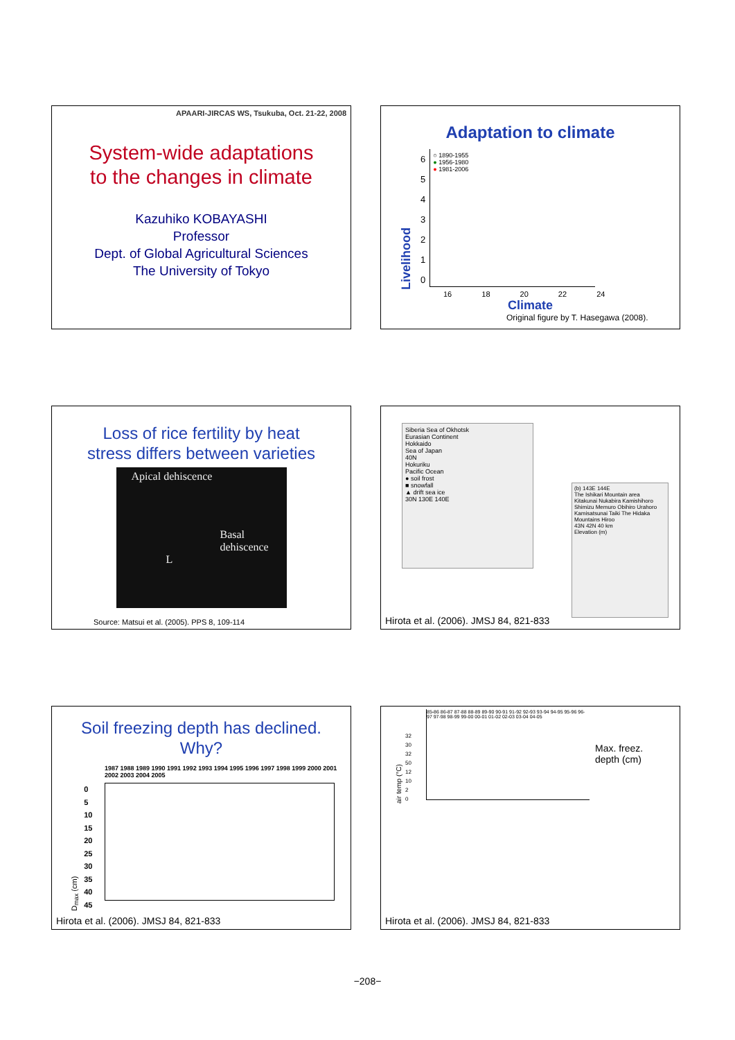APAARI-JIRCAS WS, Tsukuba, Oct. 21-22, 2008
System-wide adaptations
to the changes in climate
Kazuhiko KOBAYASHI
Professor
Dept. of Global Agricultural Sciences
The University of Tokyo
Adaptation to climate
Livelihood
6
5
4
3
2
1
0
○ 1890-1955
● 1956-1980
● 1981-2006
16 18 20 22 24
Climate
Original figure by T. Hasegawa (2008).
Loss of rice fertility by heat
stress differs between varieties
Apical dehiscence
Basal
dehiscence
L
Source: Matsui et al. (2005). PPS 8, 109-114
Siberia Sea of Okhotsk
Eurasian Continent
Hokkaido
Sea of Japan
40N
Hokuriku
Pacific Ocean
● soil frost
■ snowfall
▲ drift sea ice
30N 130E 140E
(b) 143E 144E
The Ishikari Mountain area
Kitakunai Nukabira Kamishihoro Shimizu Memuro Obihiro Urahoro Kamisatsunai Taiki The Hidaka Mountains Hiroo
43N 42N 40 km
Elevation (m)
Hirota et al. (2006). JMSJ 84, 821-833
Soil freezing depth has declined.
Why?
1987 1988 1989 1990 1991 1992 1993 1994 1995 1996 1997 1998 1999 2000 2001 2002 2003 2004 2005
D<sub>max</sub> (cm)
0
5
10
15
20
25
30
35
40
45
Hirota et al. (2006). JMSJ 84, 821-833
air temp (°C)
32
30
32
50
12
10
2
0
85-86 86-87 87-88 88-89 89-90 90-91 91-92 92-93 93-94 94-95 95-96 96-97 97-98 98-99 99-00 00-01 01-02 02-03 03-04 04-05
Max. freez.
depth (cm)
Hirota et al. (2006). JMSJ 84, 821-833
−208−